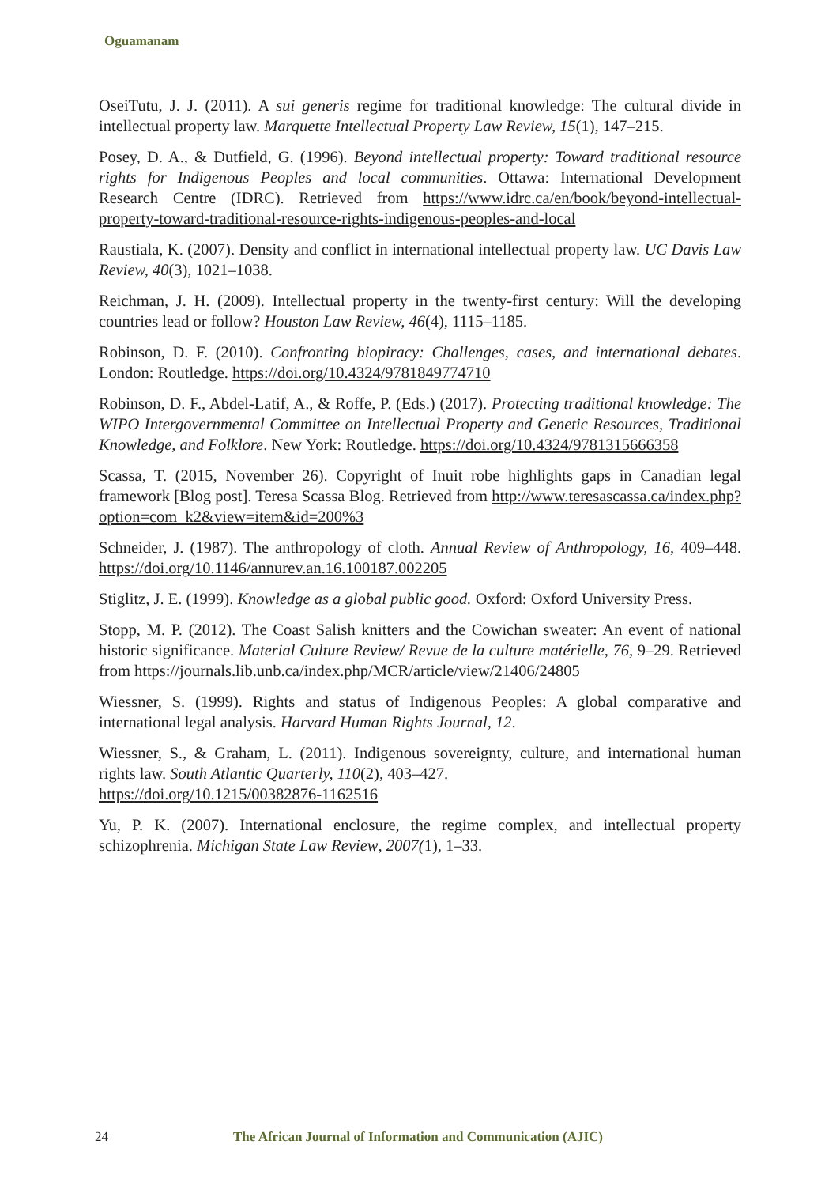Oguamanam
OseiTutu, J. J. (2011). A sui generis regime for traditional knowledge: The cultural divide in intellectual property law. Marquette Intellectual Property Law Review, 15(1), 147–215.
Posey, D. A., & Dutfield, G. (1996). Beyond intellectual property: Toward traditional resource rights for Indigenous Peoples and local communities. Ottawa: International Development Research Centre (IDRC). Retrieved from https://www.idrc.ca/en/book/beyond-intellectual-property-toward-traditional-resource-rights-indigenous-peoples-and-local
Raustiala, K. (2007). Density and conflict in international intellectual property law. UC Davis Law Review, 40(3), 1021–1038.
Reichman, J. H. (2009). Intellectual property in the twenty-first century: Will the developing countries lead or follow? Houston Law Review, 46(4), 1115–1185.
Robinson, D. F. (2010). Confronting biopiracy: Challenges, cases, and international debates. London: Routledge. https://doi.org/10.4324/9781849774710
Robinson, D. F., Abdel-Latif, A., & Roffe, P. (Eds.) (2017). Protecting traditional knowledge: The WIPO Intergovernmental Committee on Intellectual Property and Genetic Resources, Traditional Knowledge, and Folklore. New York: Routledge. https://doi.org/10.4324/9781315666358
Scassa, T. (2015, November 26). Copyright of Inuit robe highlights gaps in Canadian legal framework [Blog post]. Teresa Scassa Blog. Retrieved from http://www.teresascassa.ca/index.php?option=com_k2&view=item&id=200%3
Schneider, J. (1987). The anthropology of cloth. Annual Review of Anthropology, 16, 409–448. https://doi.org/10.1146/annurev.an.16.100187.002205
Stiglitz, J. E. (1999). Knowledge as a global public good. Oxford: Oxford University Press.
Stopp, M. P. (2012). The Coast Salish knitters and the Cowichan sweater: An event of national historic significance. Material Culture Review/ Revue de la culture matérielle, 76, 9–29. Retrieved from https://journals.lib.unb.ca/index.php/MCR/article/view/21406/24805
Wiessner, S. (1999). Rights and status of Indigenous Peoples: A global comparative and international legal analysis. Harvard Human Rights Journal, 12.
Wiessner, S., & Graham, L. (2011). Indigenous sovereignty, culture, and international human rights law. South Atlantic Quarterly, 110(2), 403–427.
https://doi.org/10.1215/00382876-1162516
Yu, P. K. (2007). International enclosure, the regime complex, and intellectual property schizophrenia. Michigan State Law Review, 2007(1), 1–33.
24 The African Journal of Information and Communication (AJIC)